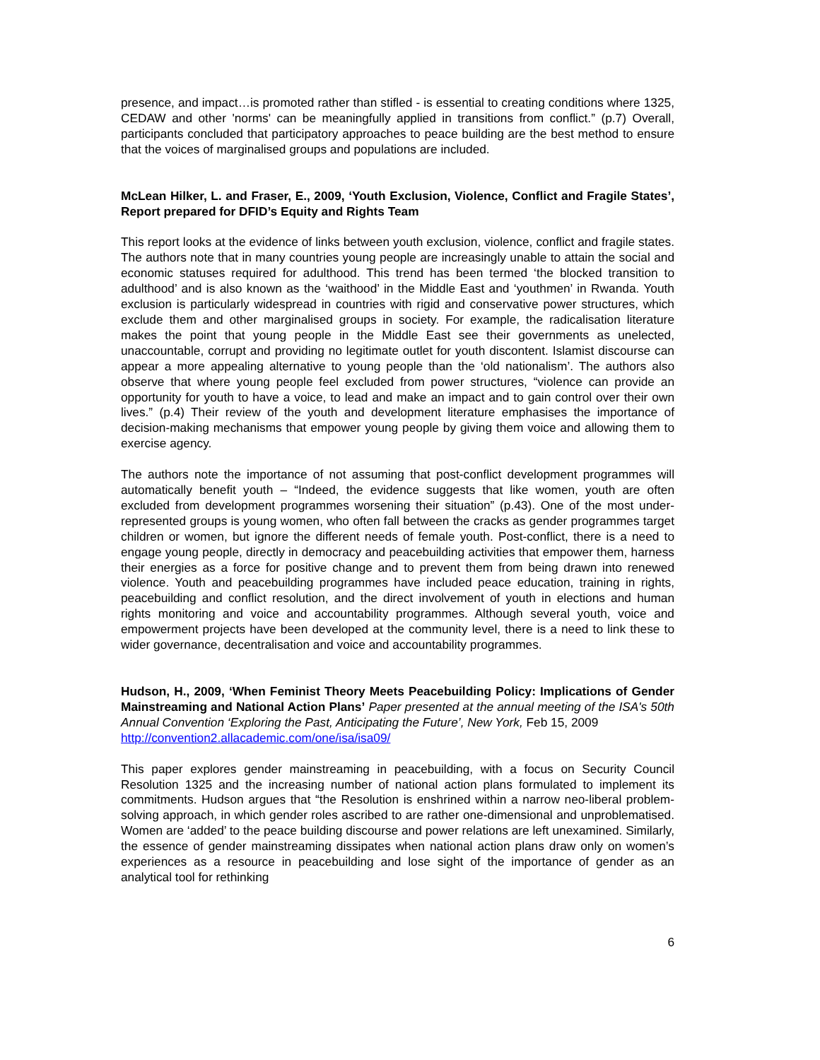presence, and impact…is promoted rather than stifled - is essential to creating conditions where 1325, CEDAW and other 'norms' can be meaningfully applied in transitions from conflict.” (p.7) Overall, participants concluded that participatory approaches to peace building are the best method to ensure that the voices of marginalised groups and populations are included.
McLean Hilker, L. and Fraser, E., 2009, ‘Youth Exclusion, Violence, Conflict and Fragile States’, Report prepared for DFID’s Equity and Rights Team
This report looks at the evidence of links between youth exclusion, violence, conflict and fragile states. The authors note that in many countries young people are increasingly unable to attain the social and economic statuses required for adulthood. This trend has been termed ‘the blocked transition to adulthood’ and is also known as the ‘waithood’ in the Middle East and ‘youthmen’ in Rwanda. Youth exclusion is particularly widespread in countries with rigid and conservative power structures, which exclude them and other marginalised groups in society. For example, the radicalisation literature makes the point that young people in the Middle East see their governments as unelected, unaccountable, corrupt and providing no legitimate outlet for youth discontent. Islamist discourse can appear a more appealing alternative to young people than the ‘old nationalism’. The authors also observe that where young people feel excluded from power structures, “violence can provide an opportunity for youth to have a voice, to lead and make an impact and to gain control over their own lives.” (p.4) Their review of the youth and development literature emphasises the importance of decision-making mechanisms that empower young people by giving them voice and allowing them to exercise agency.
The authors note the importance of not assuming that post-conflict development programmes will automatically benefit youth – “Indeed, the evidence suggests that like women, youth are often excluded from development programmes worsening their situation” (p.43). One of the most under-represented groups is young women, who often fall between the cracks as gender programmes target children or women, but ignore the different needs of female youth. Post-conflict, there is a need to engage young people, directly in democracy and peacebuilding activities that empower them, harness their energies as a force for positive change and to prevent them from being drawn into renewed violence. Youth and peacebuilding programmes have included peace education, training in rights, peacebuilding and conflict resolution, and the direct involvement of youth in elections and human rights monitoring and voice and accountability programmes. Although several youth, voice and empowerment projects have been developed at the community level, there is a need to link these to wider governance, decentralisation and voice and accountability programmes.
Hudson, H., 2009, ‘When Feminist Theory Meets Peacebuilding Policy: Implications of Gender Mainstreaming and National Action Plans’ Paper presented at the annual meeting of the ISA's 50th Annual Convention ‘Exploring the Past, Anticipating the Future’, New York, Feb 15, 2009
http://convention2.allacademic.com/one/isa/isa09/
This paper explores gender mainstreaming in peacebuilding, with a focus on Security Council Resolution 1325 and the increasing number of national action plans formulated to implement its commitments. Hudson argues that “the Resolution is enshrined within a narrow neo-liberal problem-solving approach, in which gender roles ascribed to are rather one-dimensional and unproblematised. Women are ‘added’ to the peace building discourse and power relations are left unexamined. Similarly, the essence of gender mainstreaming dissipates when national action plans draw only on women’s experiences as a resource in peacebuilding and lose sight of the importance of gender as an analytical tool for rethinking
6